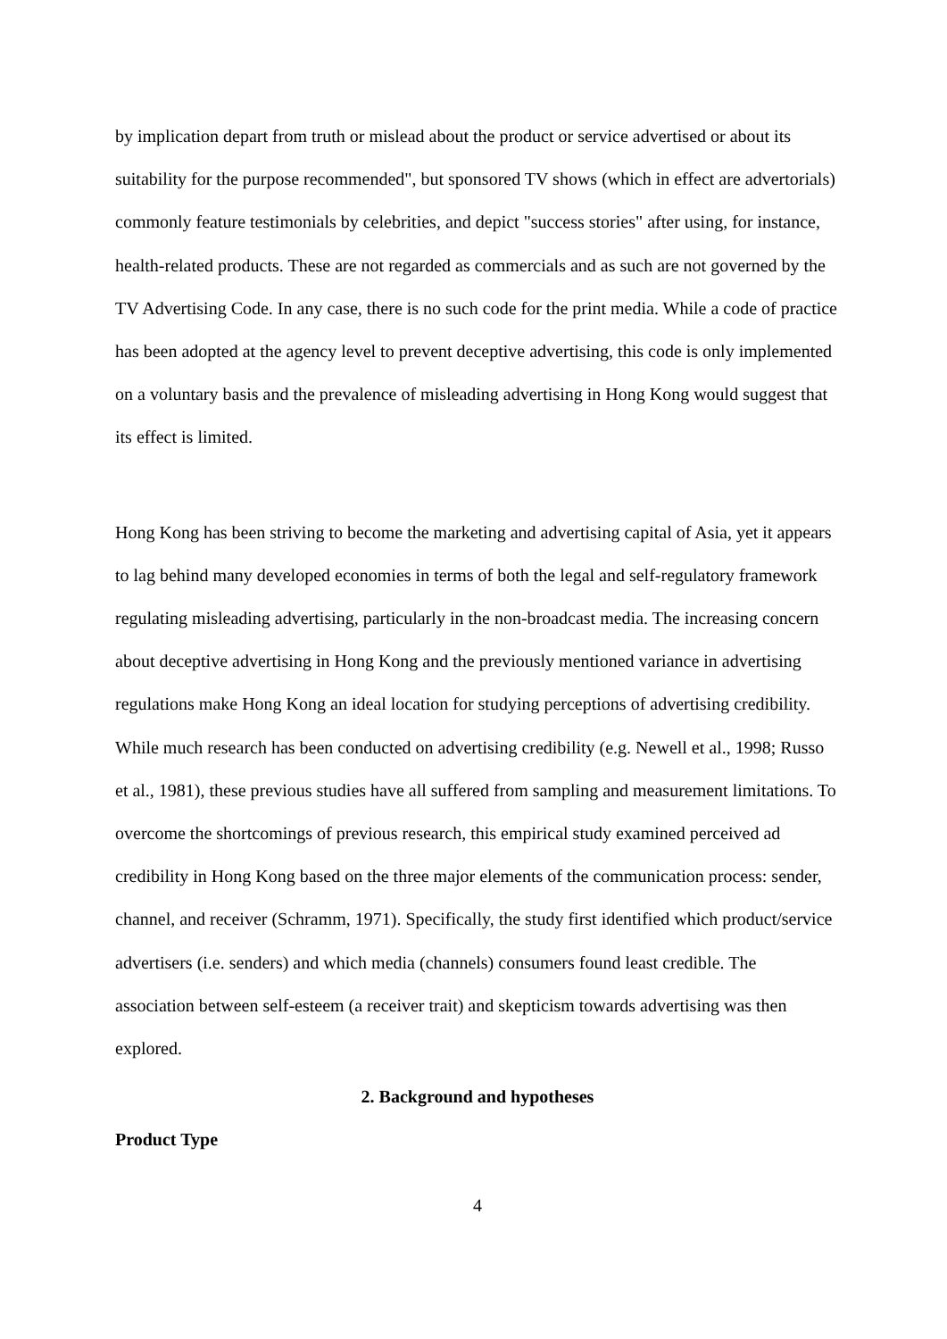by implication depart from truth or mislead about the product or service advertised or about its suitability for the purpose recommended", but sponsored TV shows (which in effect are advertorials) commonly feature testimonials by celebrities, and depict "success stories" after using, for instance, health-related products. These are not regarded as commercials and as such are not governed by the TV Advertising Code. In any case, there is no such code for the print media. While a code of practice has been adopted at the agency level to prevent deceptive advertising, this code is only implemented on a voluntary basis and the prevalence of misleading advertising in Hong Kong would suggest that its effect is limited.
Hong Kong has been striving to become the marketing and advertising capital of Asia, yet it appears to lag behind many developed economies in terms of both the legal and self-regulatory framework regulating misleading advertising, particularly in the non-broadcast media. The increasing concern about deceptive advertising in Hong Kong and the previously mentioned variance in advertising regulations make Hong Kong an ideal location for studying perceptions of advertising credibility. While much research has been conducted on advertising credibility (e.g. Newell et al., 1998; Russo et al., 1981), these previous studies have all suffered from sampling and measurement limitations. To overcome the shortcomings of previous research, this empirical study examined perceived ad credibility in Hong Kong based on the three major elements of the communication process: sender, channel, and receiver (Schramm, 1971). Specifically, the study first identified which product/service advertisers (i.e. senders) and which media (channels) consumers found least credible. The association between self-esteem (a receiver trait) and skepticism towards advertising was then explored.
2. Background and hypotheses
Product Type
4